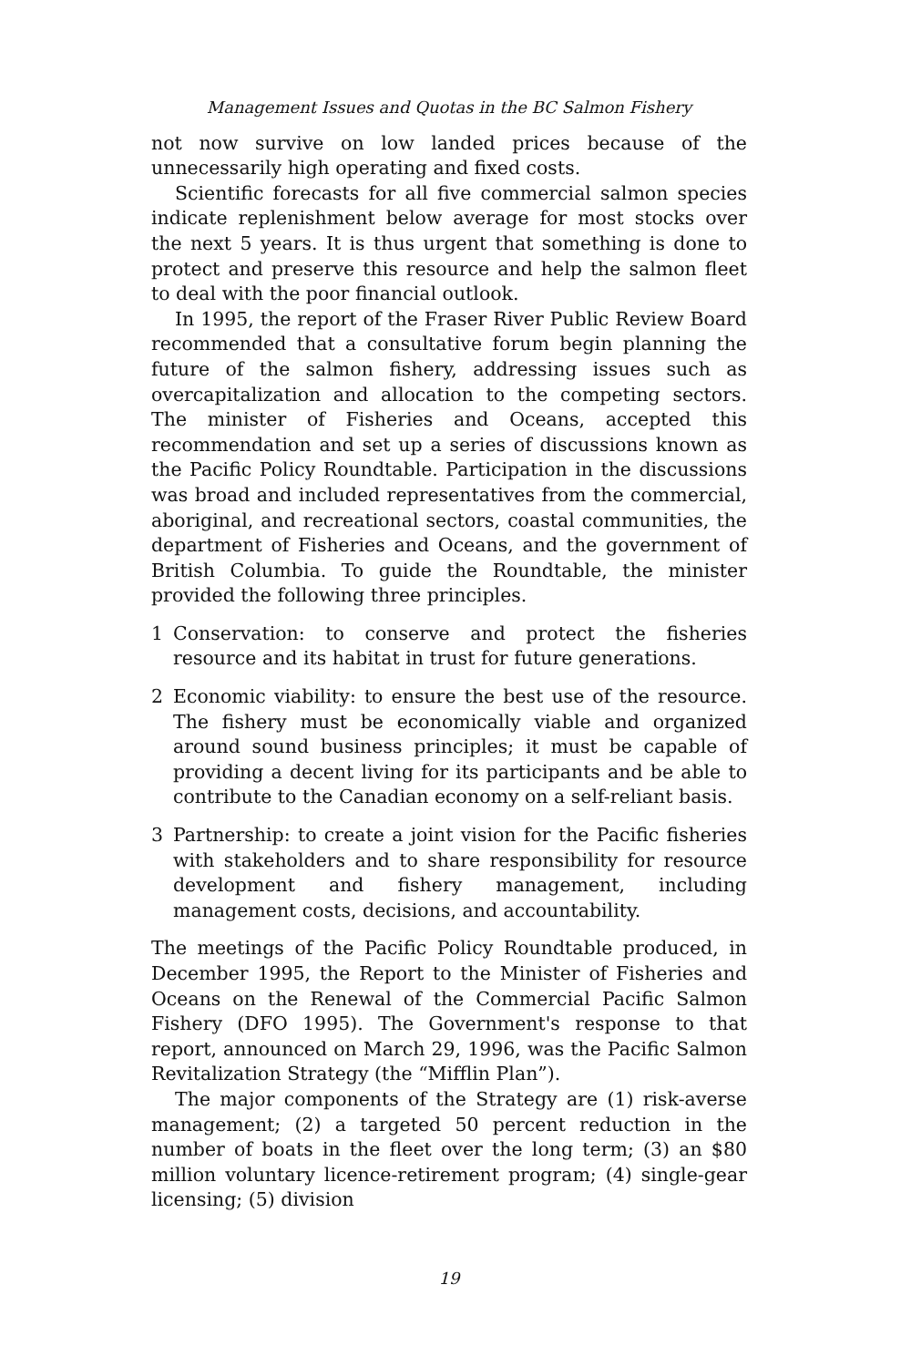Management Issues and Quotas in the BC Salmon Fishery
not now survive on low landed prices because of the unnecessarily high operating and fixed costs.
Scientific forecasts for all five commercial salmon species indicate replenishment below average for most stocks over the next 5 years. It is thus urgent that something is done to protect and preserve this resource and help the salmon fleet to deal with the poor financial outlook.
In 1995, the report of the Fraser River Public Review Board recommended that a consultative forum begin planning the future of the salmon fishery, addressing issues such as overcapitalization and allocation to the competing sectors. The minister of Fisheries and Oceans, accepted this recommendation and set up a series of discussions known as the Pacific Policy Roundtable. Participation in the discussions was broad and included representatives from the commercial, aboriginal, and recreational sectors, coastal communities, the department of Fisheries and Oceans, and the government of British Columbia. To guide the Roundtable, the minister provided the following three principles.
1 Conservation: to conserve and protect the fisheries resource and its habitat in trust for future generations.
2 Economic viability: to ensure the best use of the resource. The fishery must be economically viable and organized around sound business principles; it must be capable of providing a decent living for its participants and be able to contribute to the Canadian economy on a self-reliant basis.
3 Partnership: to create a joint vision for the Pacific fisheries with stakeholders and to share responsibility for resource development and fishery management, including management costs, decisions, and accountability.
The meetings of the Pacific Policy Roundtable produced, in December 1995, the Report to the Minister of Fisheries and Oceans on the Renewal of the Commercial Pacific Salmon Fishery (DFO 1995). The Government's response to that report, announced on March 29, 1996, was the Pacific Salmon Revitalization Strategy (the “Mifflin Plan”).
The major components of the Strategy are (1) risk-averse management; (2) a targeted 50 percent reduction in the number of boats in the fleet over the long term; (3) an $80 million voluntary licence-retirement program; (4) single-gear licensing; (5) division
19